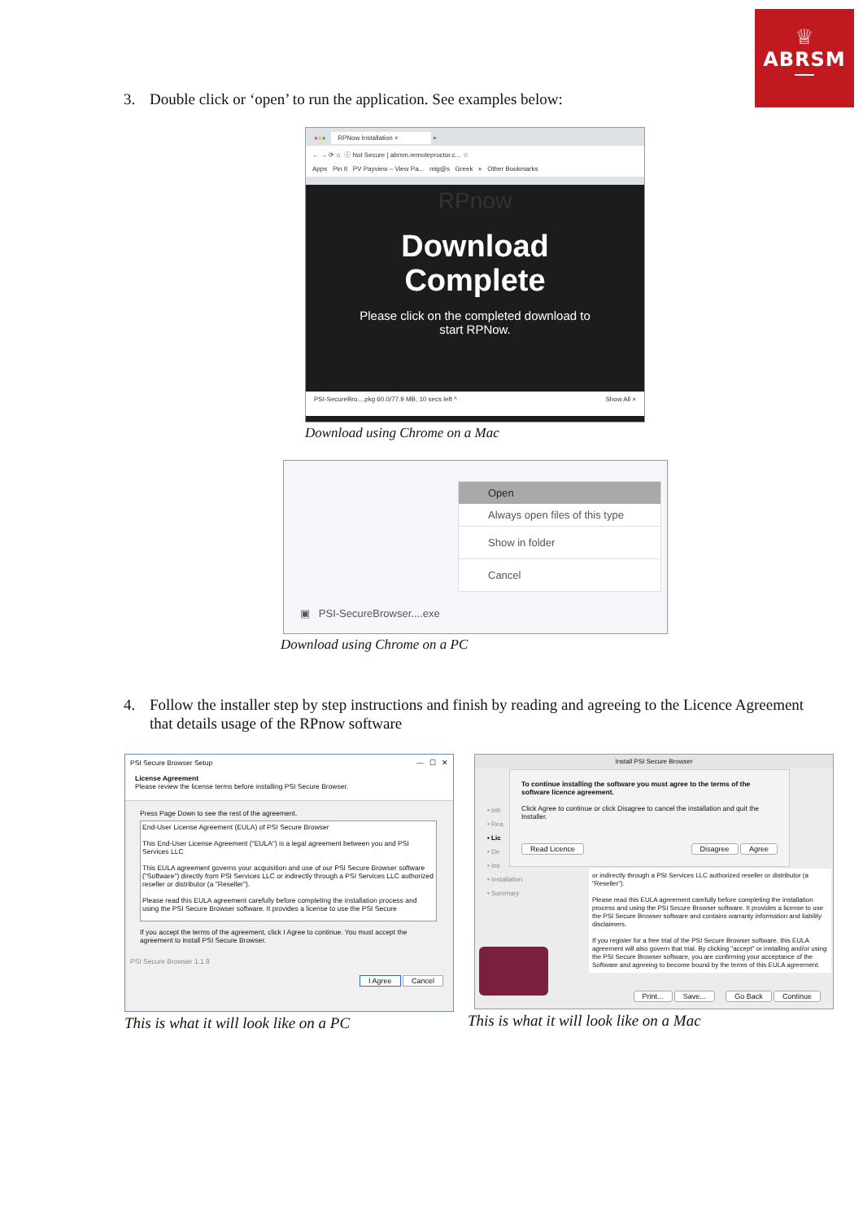♕
ABRSM
3. Double click or ‘open’ to run the application. See examples below:
●●● RPNow Installation × +
← → ⟳ ⌂ ⓘ Not Secure | abrsm.remoteproctor.c... ☆
Apps Pin It PV Payview – View Pa... mig@s Greek » Other Bookmarks
RPnow
Download
Complete
Please click on the completed download to
start RPNow.
PSI-SecureBro....pkg 60.0/77.9 MB, 10 secs left ^ Show All ×
Download using Chrome on a Mac
Open
Always open files of this type
Show in folder
Cancel
▣ PSI-SecureBrowser....exe
Download using Chrome on a PC
4. Follow the installer step by step instructions and finish by reading and agreeing to the Licence Agreement that details usage of the RPnow software
PSI Secure Browser Setup — ☐ ✕
License Agreement
Please review the license terms before installing PSI Secure Browser.
Press Page Down to see the rest of the agreement.
End-User License Agreement (EULA) of PSI Secure Browser
This End-User License Agreement ("EULA") is a legal agreement between you and PSI Services LLC
This EULA agreement governs your acquisition and use of our PSI Secure Browser software ("Software") directly from PSI Services LLC or indirectly through a PSI Services LLC authorized reseller or distributor (a "Reseller").
Please read this EULA agreement carefully before completing the installation process and using the PSI Secure Browser software. It provides a license to use the PSI Secure
If you accept the terms of the agreement, click I Agree to continue. You must accept the agreement to install PSI Secure Browser.
PSI Secure Browser 1.1.9
I Agree Cancel
This is what it will look like on a PC
Install PSI Secure Browser
• Intr
• Rea
• Lic
• De
• Ins
• Installation
• Summary
or indirectly through a PSI Services LLC authorized reseller or distributor (a "Reseller").
Please read this EULA agreement carefully before completing the installation process and using the PSI Secure Browser software. It provides a license to use the PSI Secure Browser software and contains warranty information and liability disclaimers.
If you register for a free trial of the PSI Secure Browser software, this EULA agreement will also govern that trial. By clicking "accept" or installing and/or using the PSI Secure Browser software, you are confirming your acceptance of the Software and agreeing to become bound by the terms of this EULA agreement.
To continue installing the software you must agree to the terms of the software licence agreement.
Click Agree to continue or click Disagree to cancel the installation and quit the Installer.
Read Licence Disagree Agree
Print... Save... Go Back Continue
This is what it will look like on a Mac